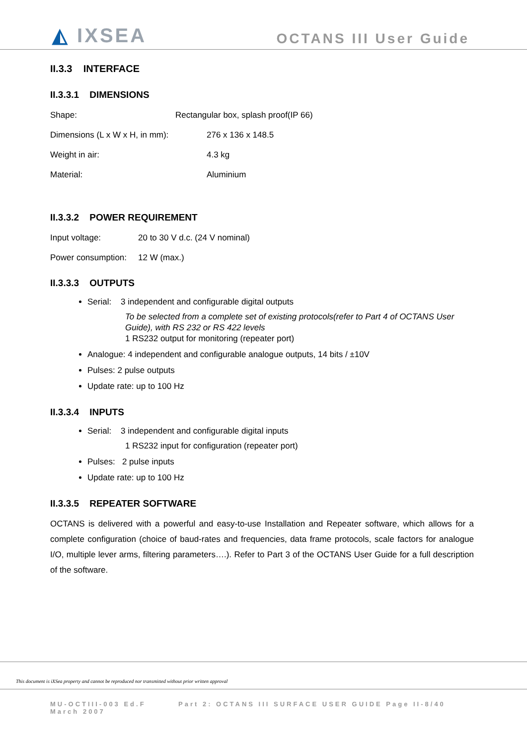◭ IXSEA OCTANS III User Guide
II.3.3 INTERFACE
II.3.3.1 DIMENSIONS
Shape: Rectangular box, splash proof(IP 66)
Dimensions (L x W x H, in mm): 276 x 136 x 148.5
Weight in air: 4.3 kg
Material: Aluminium
II.3.3.2 POWER REQUIREMENT
Input voltage: 20 to 30 V d.c. (24 V nominal)
Power consumption: 12 W (max.)
II.3.3.3 OUTPUTS
Serial: 3 independent and configurable digital outputs
To be selected from a complete set of existing protocols(refer to Part 4 of OCTANS User Guide), with RS 232 or RS 422 levels
1 RS232 output for monitoring (repeater port)
Analogue: 4 independent and configurable analogue outputs, 14 bits / ±10V
Pulses: 2 pulse outputs
Update rate: up to 100 Hz
II.3.3.4 INPUTS
Serial: 3 independent and configurable digital inputs
1 RS232 input for configuration (repeater port)
Pulses: 2 pulse inputs
Update rate: up to 100 Hz
II.3.3.5 REPEATER SOFTWARE
OCTANS is delivered with a powerful and easy-to-use Installation and Repeater software, which allows for a complete configuration (choice of baud-rates and frequencies, data frame protocols, scale factors for analogue I/O, multiple lever arms, filtering parameters….). Refer to Part 3 of the OCTANS User Guide for a full description of the software.
This document is iXSea property and cannot be reproduced nor transmitted without prior written approval
MU-OCTIII-003 Ed.F
March 2007 Part 2: OCTANS III SURFACE USER GUIDE Page II-8/40